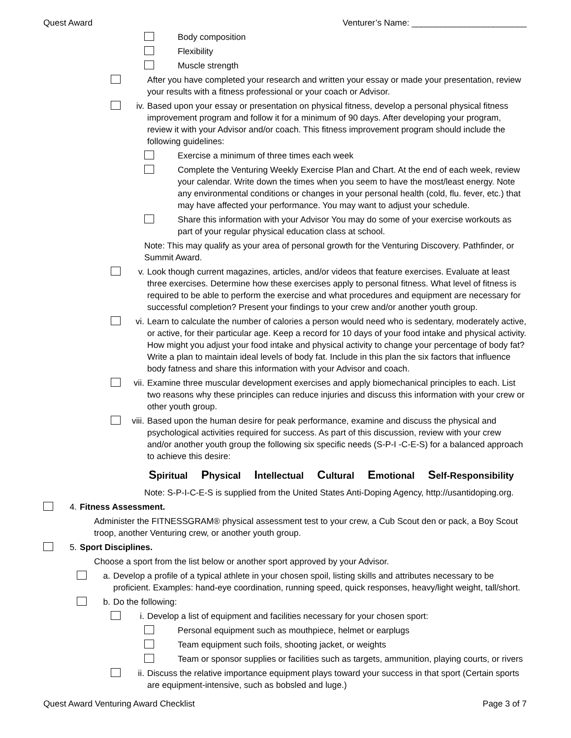Quest Award Venturer’s Name: ________________________
Body composition
Flexibility
Muscle strength
After you have completed your research and written your essay or made your presentation, review your results with a fitness professional or your coach or Advisor.
iv. Based upon your essay or presentation on physical fitness, develop a personal physical fitness improvement program and follow it for a minimum of 90 days. After developing your program, review it with your Advisor and/or coach. This fitness improvement program should include the following guidelines:
Exercise a minimum of three times each week
Complete the Venturing Weekly Exercise Plan and Chart. At the end of each week, review your calendar. Write down the times when you seem to have the most/least energy. Note any environmental conditions or changes in your personal health (cold, flu. fever, etc.) that may have affected your performance. You may want to adjust your schedule.
Share this information with your Advisor You may do some of your exercise workouts as part of your regular physical education class at school.
Note: This may qualify as your area of personal growth for the Venturing Discovery. Pathfinder, or Summit Award.
v. Look though current magazines, articles, and/or videos that feature exercises. Evaluate at least three exercises. Determine how these exercises apply to personal fitness. What level of fitness is required to be able to perform the exercise and what procedures and equipment are necessary for successful completion? Present your findings to your crew and/or another youth group.
vi. Learn to calculate the number of calories a person would need who is sedentary, moderately active, or active, for their particular age. Keep a record for 10 days of your food intake and physical activity. How might you adjust your food intake and physical activity to change your percentage of body fat? Write a plan to maintain ideal levels of body fat. Include in this plan the six factors that influence body fatness and share this information with your Advisor and coach.
vii. Examine three muscular development exercises and apply biomechanical principles to each. List two reasons why these principles can reduce injuries and discuss this information with your crew or other youth group.
viii.
Based upon the human desire for peak performance, examine and discuss the physical and psychological activities required for success. As part of this discussion, review with your crew and/or another youth group the following six specific needs (S-P-I -C-E-S) for a balanced approach to achieve this desire:
Spiritual Physical Intellectual Cultural Emotional Self-Responsibility
Note: S-P-I-C-E-S is supplied from the United States Anti-Doping Agency, http://usantidoping.org.
4. Fitness Assessment.
Administer the FITNESSGRAM® physical assessment test to your crew, a Cub Scout den or pack, a Boy Scout troop, another Venturing crew, or another youth group.
5. Sport Disciplines.
Choose a sport from the list below or another sport approved by your Advisor.
a. Develop a profile of a typical athlete in your chosen spoil, listing skills and attributes necessary to be proficient. Examples: hand-eye coordination, running speed, quick responses, heavy/light weight, tall/short.
b. Do the following:
i. Develop a list of equipment and facilities necessary for your chosen sport:
Personal equipment such as mouthpiece, helmet or earplugs
Team equipment such foils, shooting jacket, or weights
Team or sponsor supplies or facilities such as targets, ammunition, playing courts, or rivers
ii. Discuss the relative importance equipment plays toward your success in that sport (Certain sports are equipment-intensive, such as bobsled and luge.)
Quest Award Venturing Award Checklist Page 3 of 7